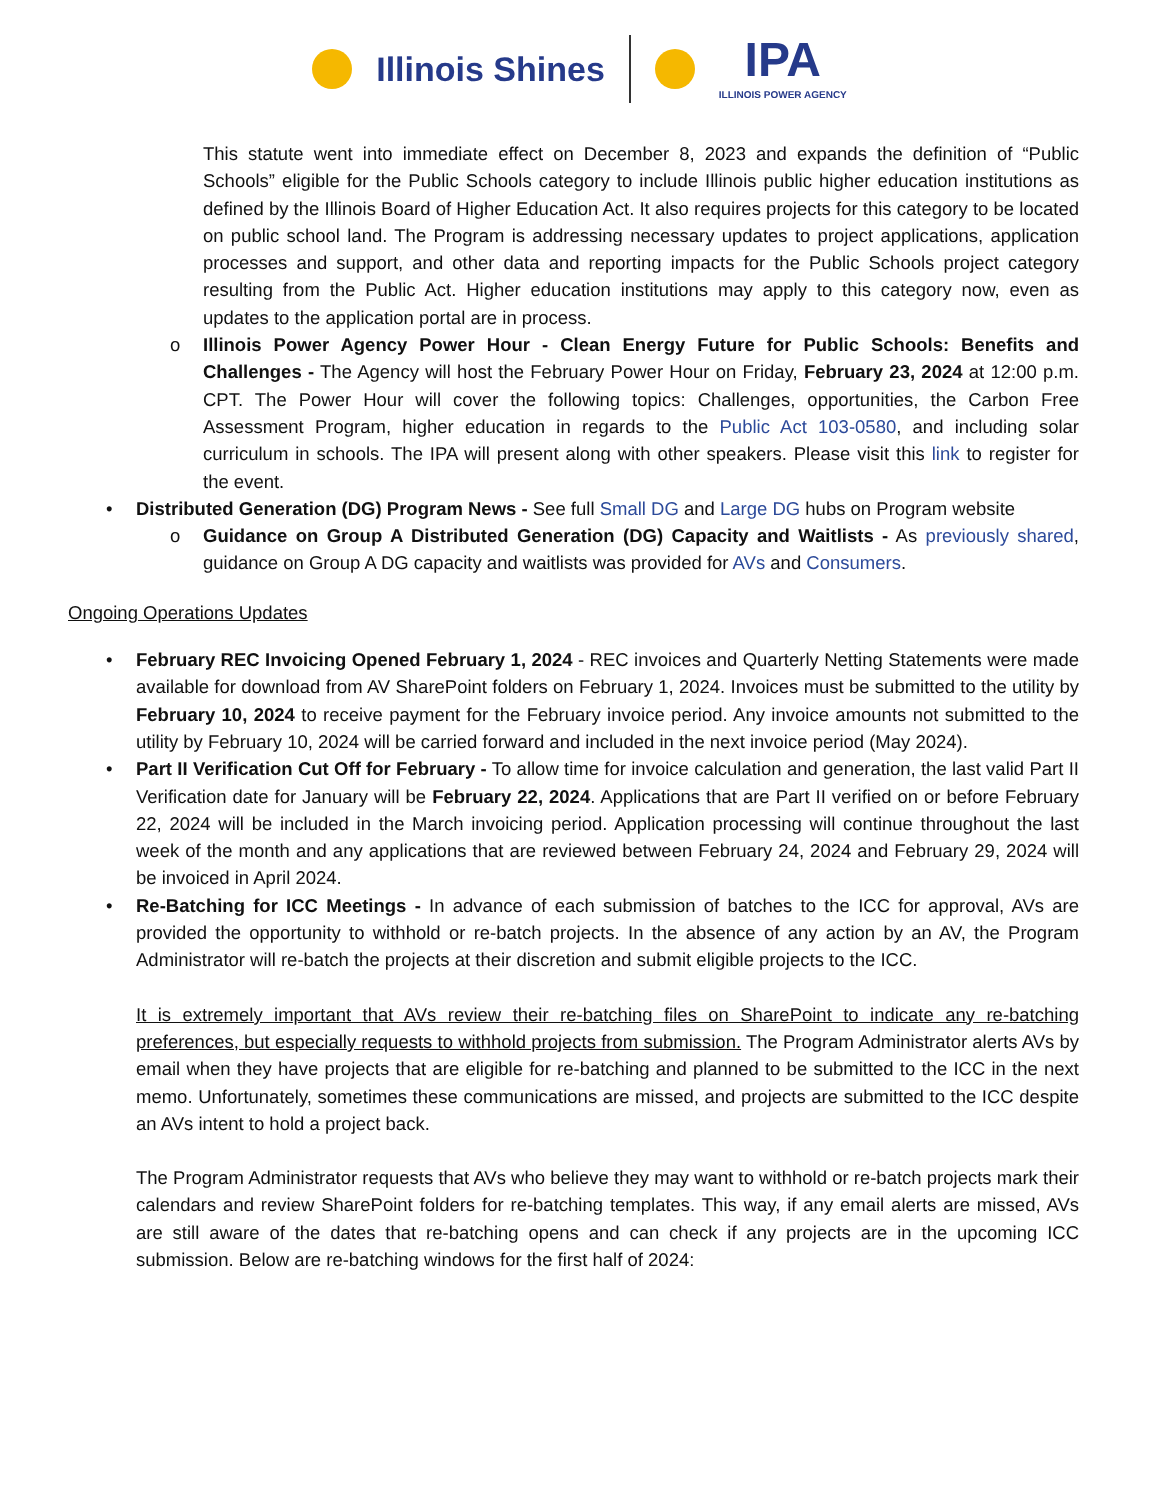Illinois Shines IPA
ILLINOIS POWER AGENCY
This statute went into immediate effect on December 8, 2023 and expands the definition of “Public Schools” eligible for the Public Schools category to include Illinois public higher education institutions as defined by the Illinois Board of Higher Education Act. It also requires projects for this category to be located on public school land. The Program is addressing necessary updates to project applications, application processes and support, and other data and reporting impacts for the Public Schools project category resulting from the Public Act. Higher education institutions may apply to this category now, even as updates to the application portal are in process.
o Illinois Power Agency Power Hour - Clean Energy Future for Public Schools: Benefits and Challenges - The Agency will host the February Power Hour on Friday, February 23, 2024 at 12:00 p.m. CPT. The Power Hour will cover the following topics: Challenges, opportunities, the Carbon Free Assessment Program, higher education in regards to the Public Act 103-0580, and including solar curriculum in schools. The IPA will present along with other speakers. Please visit this link to register for the event.
• Distributed Generation (DG) Program News - See full Small DG and Large DG hubs on Program website
o Guidance on Group A Distributed Generation (DG) Capacity and Waitlists - As previously shared, guidance on Group A DG capacity and waitlists was provided for AVs and Consumers.
Ongoing Operations Updates
• February REC Invoicing Opened February 1, 2024 - REC invoices and Quarterly Netting Statements were made available for download from AV SharePoint folders on February 1, 2024. Invoices must be submitted to the utility by February 10, 2024 to receive payment for the February invoice period. Any invoice amounts not submitted to the utility by February 10, 2024 will be carried forward and included in the next invoice period (May 2024).
• Part II Verification Cut Off for February - To allow time for invoice calculation and generation, the last valid Part II Verification date for January will be February 22, 2024. Applications that are Part II verified on or before February 22, 2024 will be included in the March invoicing period. Application processing will continue throughout the last week of the month and any applications that are reviewed between February 24, 2024 and February 29, 2024 will be invoiced in April 2024.
• Re-Batching for ICC Meetings - In advance of each submission of batches to the ICC for approval, AVs are provided the opportunity to withhold or re-batch projects. In the absence of any action by an AV, the Program Administrator will re-batch the projects at their discretion and submit eligible projects to the ICC.
It is extremely important that AVs review their re-batching files on SharePoint to indicate any re-batching preferences, but especially requests to withhold projects from submission. The Program Administrator alerts AVs by email when they have projects that are eligible for re-batching and planned to be submitted to the ICC in the next memo. Unfortunately, sometimes these communications are missed, and projects are submitted to the ICC despite an AVs intent to hold a project back.
The Program Administrator requests that AVs who believe they may want to withhold or re-batch projects mark their calendars and review SharePoint folders for re-batching templates. This way, if any email alerts are missed, AVs are still aware of the dates that re-batching opens and can check if any projects are in the upcoming ICC submission. Below are re-batching windows for the first half of 2024: